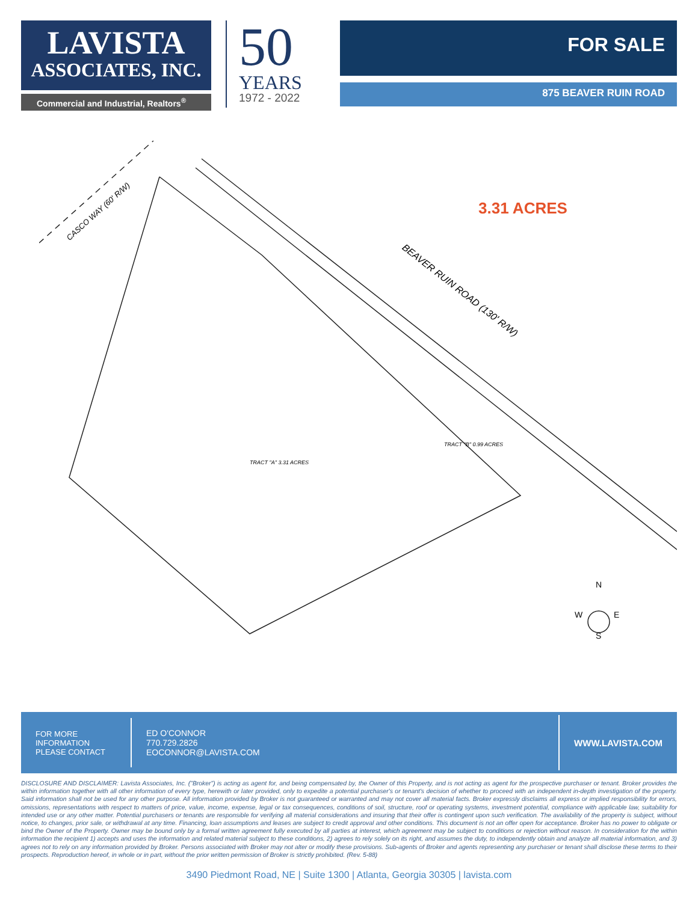LAVISTA
ASSOCIATES, INC.
Commercial and Industrial, Realtors<sup>®</sup>
50
YEARS
1972 - 2022
FOR SALE
875 BEAVER RUIN ROAD
3.31 ACRES
TRACT "A" 3.31 ACRES
TRACT "B" 0.99 ACRES
BEAVER RUIN ROAD (130' R/W)
CASCO WAY (60' R/W)
N
W E
S
FOR MORE
INFORMATION
PLEASE CONTACT
ED O'CONNOR
770.729.2826
EOCONNOR@LAVISTA.COM
WWW.LAVISTA.COM
DISCLOSURE AND DISCLAIMER: Lavista Associates, Inc. ("Broker") is acting as agent for, and being compensated by, the Owner of this Property, and is not acting as agent for the prospective purchaser or tenant. Broker provides the within information together with all other information of every type, herewith or later provided, only to expedite a potential purchaser's or tenant's decision of whether to proceed with an independent in-depth investigation of the property. Said information shall not be used for any other purpose. All information provided by Broker is not guaranteed or warranted and may not cover all material facts. Broker expressly disclaims all express or implied responsibility for errors, omissions, representations with respect to matters of price, value, income, expense, legal or tax consequences, conditions of soil, structure, roof or operating systems, investment potential, compliance with applicable law, suitability for intended use or any other matter. Potential purchasers or tenants are responsible for verifying all material considerations and insuring that their offer is contingent upon such verification. The availability of the property is subject, without notice, to changes, prior sale, or withdrawal at any time. Financing, loan assumptions and leases are subject to credit approval and other conditions. This document is not an offer open for acceptance. Broker has no power to obligate or bind the Owner of the Property. Owner may be bound only by a formal written agreement fully executed by all parties at interest, which agreement may be subject to conditions or rejection without reason. In consideration for the within information the recipient 1) accepts and uses the information and related material subject to these conditions, 2) agrees to rely solely on its right, and assumes the duty, to independently obtain and analyze all material information, and 3) agrees not to rely on any information provided by Broker. Persons associated with Broker may not alter or modify these provisions. Sub-agents of Broker and agents representing any purchaser or tenant shall disclose these terms to their prospects. Reproduction hereof, in whole or in part, without the prior written permission of Broker is strictly prohibited. (Rev. 5-88)
3490 Piedmont Road, NE | Suite 1300 | Atlanta, Georgia 30305 | lavista.com